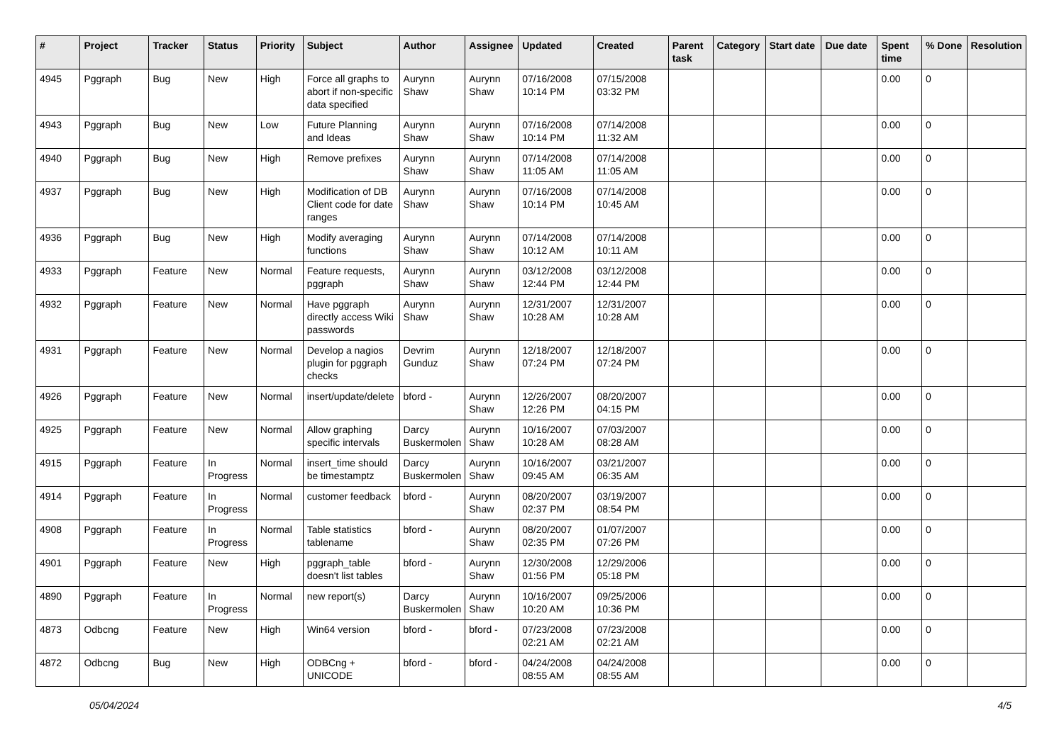| # | Project | Tracker | Status | Priority | Subject | Author | Assignee | Updated | Created | Parent task | Category | Start date | Due date | Spent time | % Done | Resolution |
| --- | --- | --- | --- | --- | --- | --- | --- | --- | --- | --- | --- | --- | --- | --- | --- | --- |
| 4945 | Pggraph | Bug | New | High | Force all graphs to abort if non-specific data specified | Aurynn Shaw | Aurynn Shaw | 07/16/2008 10:14 PM | 07/15/2008 03:32 PM | | | | | 0.00 | 0 | |
| 4943 | Pggraph | Bug | New | Low | Future Planning and Ideas | Aurynn Shaw | Aurynn Shaw | 07/16/2008 10:14 PM | 07/14/2008 11:32 AM | | | | | 0.00 | 0 | |
| 4940 | Pggraph | Bug | New | High | Remove prefixes | Aurynn Shaw | Aurynn Shaw | 07/14/2008 11:05 AM | 07/14/2008 11:05 AM | | | | | 0.00 | 0 | |
| 4937 | Pggraph | Bug | New | High | Modification of DB Client code for date ranges | Aurynn Shaw | Aurynn Shaw | 07/16/2008 10:14 PM | 07/14/2008 10:45 AM | | | | | 0.00 | 0 | |
| 4936 | Pggraph | Bug | New | High | Modify averaging functions | Aurynn Shaw | Aurynn Shaw | 07/14/2008 10:12 AM | 07/14/2008 10:11 AM | | | | | 0.00 | 0 | |
| 4933 | Pggraph | Feature | New | Normal | Feature requests, pggraph | Aurynn Shaw | Aurynn Shaw | 03/12/2008 12:44 PM | 03/12/2008 12:44 PM | | | | | 0.00 | 0 | |
| 4932 | Pggraph | Feature | New | Normal | Have pggraph directly access Wiki passwords | Aurynn Shaw | Aurynn Shaw | 12/31/2007 10:28 AM | 12/31/2007 10:28 AM | | | | | 0.00 | 0 | |
| 4931 | Pggraph | Feature | New | Normal | Develop a nagios plugin for pggraph checks | Devrim Gunduz | Aurynn Shaw | 12/18/2007 07:24 PM | 12/18/2007 07:24 PM | | | | | 0.00 | 0 | |
| 4926 | Pggraph | Feature | New | Normal | insert/update/delete | bford - | Aurynn Shaw | 12/26/2007 12:26 PM | 08/20/2007 04:15 PM | | | | | 0.00 | 0 | |
| 4925 | Pggraph | Feature | New | Normal | Allow graphing specific intervals | Darcy Buskermolen | Aurynn Shaw | 10/16/2007 10:28 AM | 07/03/2007 08:28 AM | | | | | 0.00 | 0 | |
| 4915 | Pggraph | Feature | In Progress | Normal | insert_time should be timestamptz | Darcy Buskermolen | Aurynn Shaw | 10/16/2007 09:45 AM | 03/21/2007 06:35 AM | | | | | 0.00 | 0 | |
| 4914 | Pggraph | Feature | In Progress | Normal | customer feedback | bford - | Aurynn Shaw | 08/20/2007 02:37 PM | 03/19/2007 08:54 PM | | | | | 0.00 | 0 | |
| 4908 | Pggraph | Feature | In Progress | Normal | Table statistics tablename | bford - | Aurynn Shaw | 08/20/2007 02:35 PM | 01/07/2007 07:26 PM | | | | | 0.00 | 0 | |
| 4901 | Pggraph | Feature | New | High | pggraph_table doesn't list tables | bford - | Aurynn Shaw | 12/30/2008 01:56 PM | 12/29/2006 05:18 PM | | | | | 0.00 | 0 | |
| 4890 | Pggraph | Feature | In Progress | Normal | new report(s) | Darcy Buskermolen | Aurynn Shaw | 10/16/2007 10:20 AM | 09/25/2006 10:36 PM | | | | | 0.00 | 0 | |
| 4873 | Odbcng | Feature | New | High | Win64 version | bford - | bford - | 07/23/2008 02:21 AM | 07/23/2008 02:21 AM | | | | | 0.00 | 0 | |
| 4872 | Odbcng | Bug | New | High | ODBCng + UNICODE | bford - | bford - | 04/24/2008 08:55 AM | 04/24/2008 08:55 AM | | | | | 0.00 | 0 | |
05/04/2024 4/5